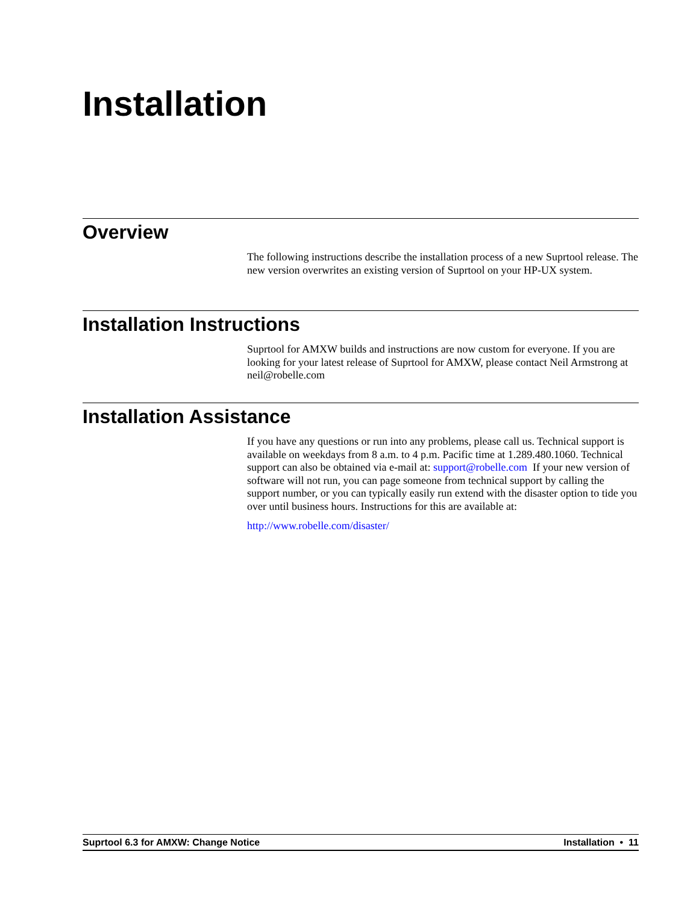Installation
Overview
The following instructions describe the installation process of a new Suprtool release. The new version overwrites an existing version of Suprtool on your HP-UX system.
Installation Instructions
Suprtool for AMXW builds and instructions are now custom for everyone. If you are looking for your latest release of Suprtool for AMXW, please contact Neil Armstrong at neil@robelle.com
Installation Assistance
If you have any questions or run into any problems, please call us. Technical support is available on weekdays from 8 a.m. to 4 p.m. Pacific time at 1.289.480.1060. Technical support can also be obtained via e-mail at: support@robelle.com If your new version of software will not run, you can page someone from technical support by calling the support number, or you can typically easily run extend with the disaster option to tide you over until business hours. Instructions for this are available at:
http://www.robelle.com/disaster/
Suprtool 6.3 for AMXW: Change Notice Installation • 11